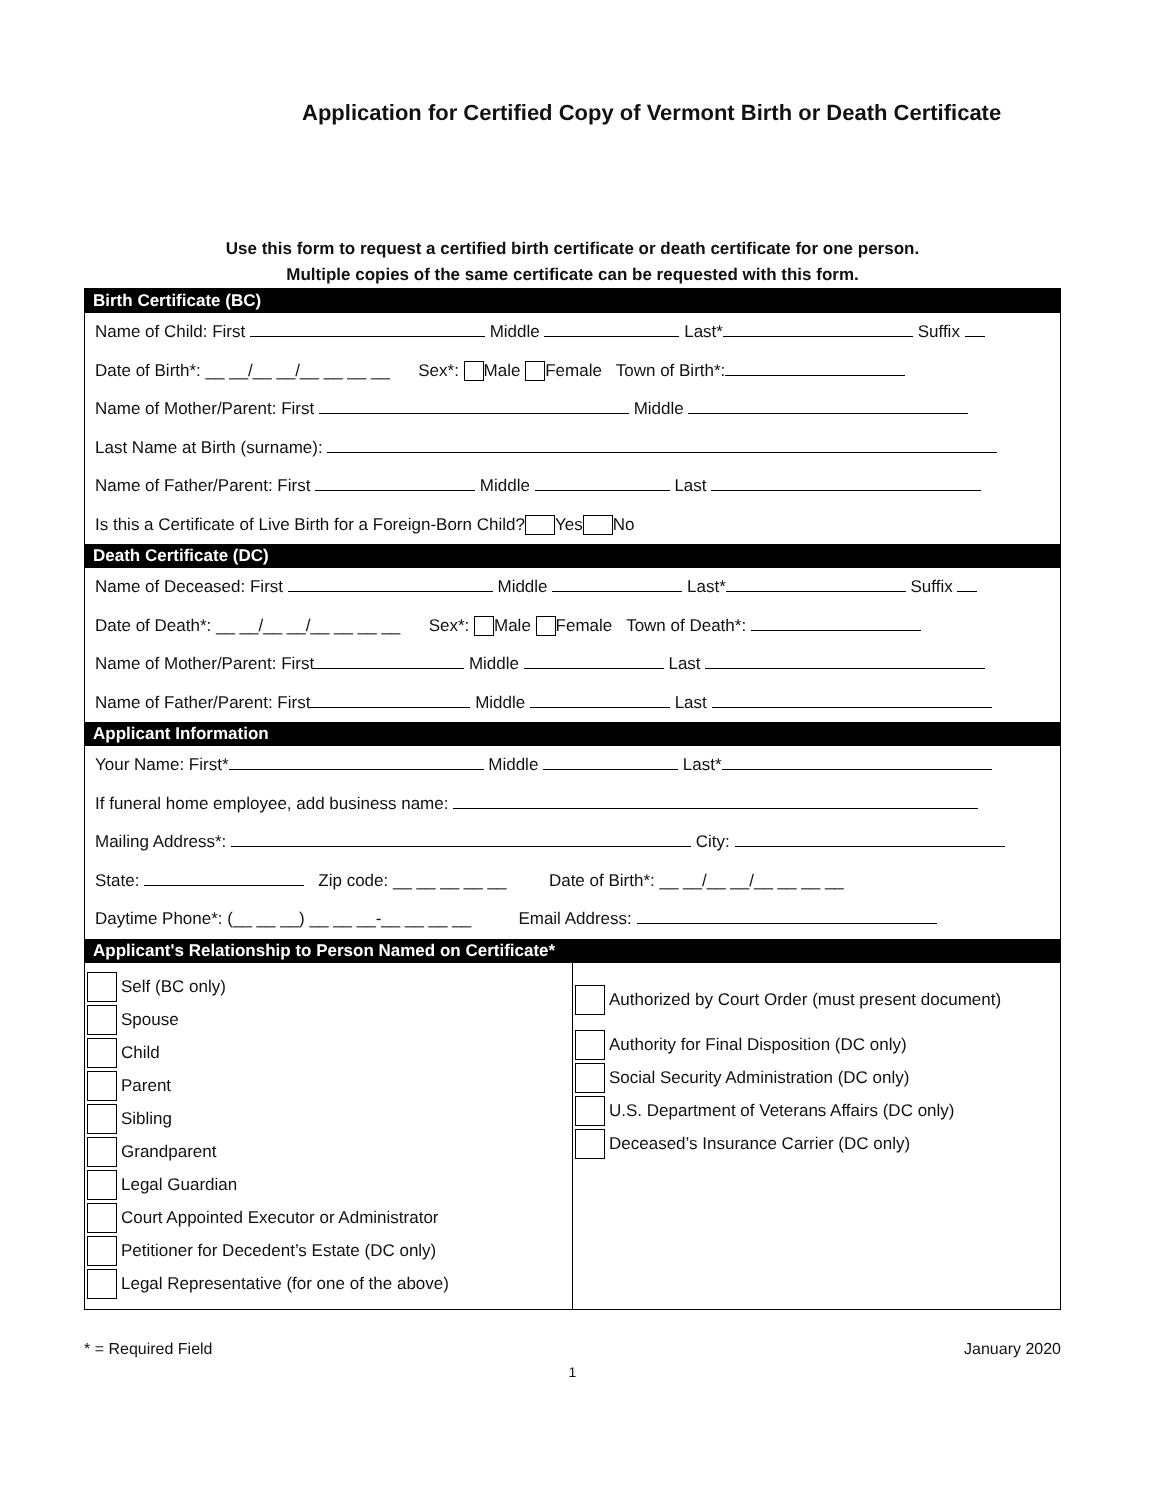Application for Certified Copy of Vermont Birth or Death Certificate
Use this form to request a certified birth certificate or death certificate for one person.
Multiple copies of the same certificate can be requested with this form.
Birth Certificate (BC)
Name of Child: First Middle Last* Suffix
Date of Birth*: __ __/__ __/__ __ __ __ Sex*: Male Female Town of Birth*:
Name of Mother/Parent: First Middle
Last Name at Birth (surname):
Name of Father/Parent: First Middle Last
Is this a Certificate of Live Birth for a Foreign-Born Child? Yes No
Death Certificate (DC)
Name of Deceased: First Middle Last* Suffix
Date of Death*: __ __/__ __/__ __ __ __ Sex*: Male Female Town of Death*:
Name of Mother/Parent: First Middle Last
Name of Father/Parent: First Middle Last
Applicant Information
Your Name: First* Middle Last*
If funeral home employee, add business name:
Mailing Address*: City:
State: Zip code: __ __ __ __ __ Date of Birth*: __ __/__ __/__ __ __ __
Daytime Phone*: (__ __ __) __ __ __-__ __ __ __ Email Address:
Applicant's Relationship to Person Named on Certificate*
Self (BC only)
Spouse
Child
Parent
Sibling
Grandparent
Legal Guardian
Court Appointed Executor or Administrator
Petitioner for Decedent’s Estate (DC only)
Legal Representative (for one of the above)
Authorized by Court Order (must present document)
Authority for Final Disposition (DC only)
Social Security Administration (DC only)
U.S. Department of Veterans Affairs (DC only)
Deceased’s Insurance Carrier (DC only)
* = Required Field January 2020
1